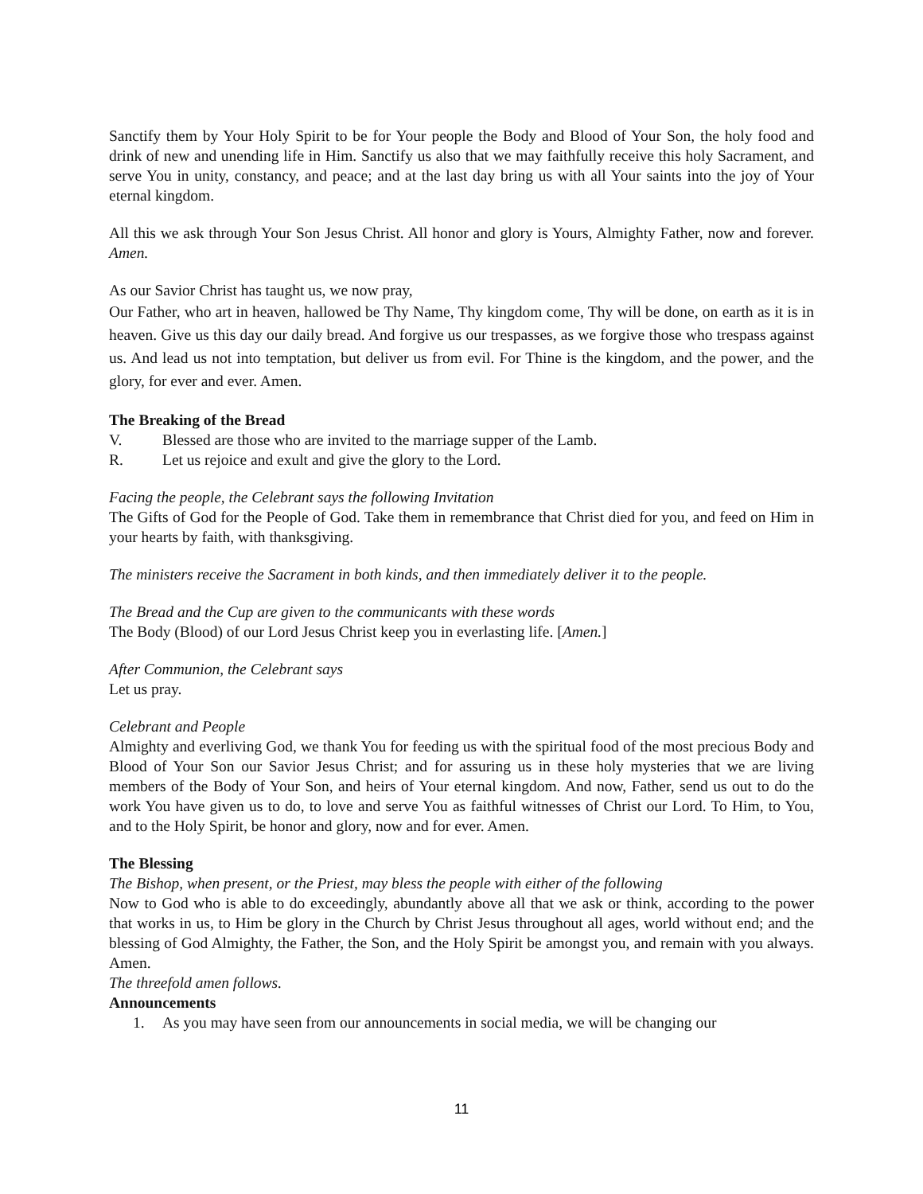Sanctify them by Your Holy Spirit to be for Your people the Body and Blood of Your Son, the holy food and drink of new and unending life in Him. Sanctify us also that we may faithfully receive this holy Sacrament, and serve You in unity, constancy, and peace; and at the last day bring us with all Your saints into the joy of Your eternal kingdom.
All this we ask through Your Son Jesus Christ. All honor and glory is Yours, Almighty Father, now and forever. Amen.
As our Savior Christ has taught us, we now pray,
Our Father, who art in heaven, hallowed be Thy Name, Thy kingdom come, Thy will be done, on earth as it is in heaven. Give us this day our daily bread. And forgive us our trespasses, as we forgive those who trespass against us. And lead us not into temptation, but deliver us from evil. For Thine is the kingdom, and the power, and the glory, for ever and ever. Amen.
The Breaking of the Bread
V. Blessed are those who are invited to the marriage supper of the Lamb.
R. Let us rejoice and exult and give the glory to the Lord.
Facing the people, the Celebrant says the following Invitation
The Gifts of God for the People of God. Take them in remembrance that Christ died for you, and feed on Him in your hearts by faith, with thanksgiving.
The ministers receive the Sacrament in both kinds, and then immediately deliver it to the people.
The Bread and the Cup are given to the communicants with these words
The Body (Blood) of our Lord Jesus Christ keep you in everlasting life. [Amen.]
After Communion, the Celebrant says
Let us pray.
Celebrant and People
Almighty and everliving God, we thank You for feeding us with the spiritual food of the most precious Body and Blood of Your Son our Savior Jesus Christ; and for assuring us in these holy mysteries that we are living members of the Body of Your Son, and heirs of Your eternal kingdom. And now, Father, send us out to do the work You have given us to do, to love and serve You as faithful witnesses of Christ our Lord. To Him, to You, and to the Holy Spirit, be honor and glory, now and for ever. Amen.
The Blessing
The Bishop, when present, or the Priest, may bless the people with either of the following
Now to God who is able to do exceedingly, abundantly above all that we ask or think, according to the power that works in us, to Him be glory in the Church by Christ Jesus throughout all ages, world without end; and the blessing of God Almighty, the Father, the Son, and the Holy Spirit be amongst you, and remain with you always. Amen.
The threefold amen follows.
Announcements
1. As you may have seen from our announcements in social media, we will be changing our
11